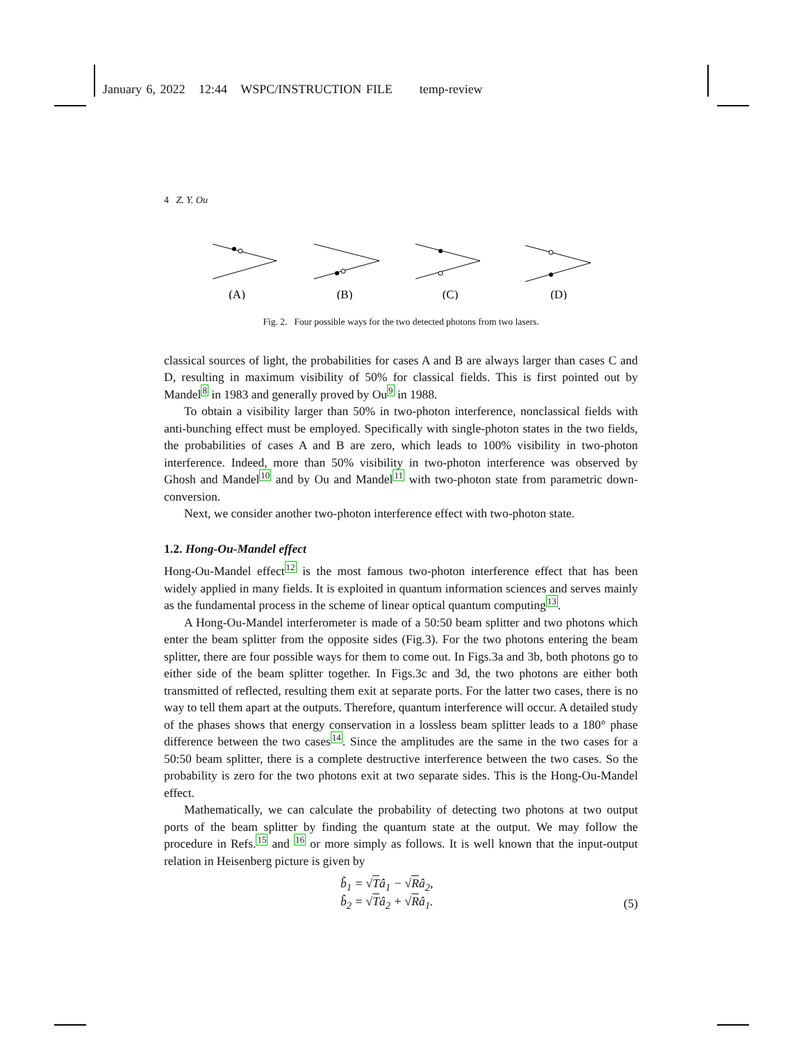January 6, 2022 12:44 WSPC/INSTRUCTION FILE temp-review
4 Z. Y. Ou
(A)
(B)
(C)
(D)
Fig. 2. Four possible ways for the two detected photons from two lasers.
classical sources of light, the probabilities for cases A and B are always larger than cases C and D, resulting in maximum visibility of 50% for classical fields. This is first pointed out by Mandel8 in 1983 and generally proved by Ou9 in 1988.
To obtain a visibility larger than 50% in two-photon interference, nonclassical fields with anti-bunching effect must be employed. Specifically with single-photon states in the two fields, the probabilities of cases A and B are zero, which leads to 100% visibility in two-photon interference. Indeed, more than 50% visibility in two-photon interference was observed by Ghosh and Mandel10 and by Ou and Mandel11 with two-photon state from parametric down-conversion.
Next, we consider another two-photon interference effect with two-photon state.
1.2. Hong-Ou-Mandel effect
Hong-Ou-Mandel effect12 is the most famous two-photon interference effect that has been widely applied in many fields. It is exploited in quantum information sciences and serves mainly as the fundamental process in the scheme of linear optical quantum computing13.
A Hong-Ou-Mandel interferometer is made of a 50:50 beam splitter and two photons which enter the beam splitter from the opposite sides (Fig.3). For the two photons entering the beam splitter, there are four possible ways for them to come out. In Figs.3a and 3b, both photons go to either side of the beam splitter together. In Figs.3c and 3d, the two photons are either both transmitted of reflected, resulting them exit at separate ports. For the latter two cases, there is no way to tell them apart at the outputs. Therefore, quantum interference will occur. A detailed study of the phases shows that energy conservation in a lossless beam splitter leads to a 180° phase difference between the two cases14. Since the amplitudes are the same in the two cases for a 50:50 beam splitter, there is a complete destructive interference between the two cases. So the probability is zero for the two photons exit at two separate sides. This is the Hong-Ou-Mandel effect.
Mathematically, we can calculate the probability of detecting two photons at two output ports of the beam splitter by finding the quantum state at the output. We may follow the procedure in Refs.15 and 16 or more simply as follows. It is well known that the input-output relation in Heisenberg picture is given by
b̂<sub>1</sub> = √Tâ<sub>1</sub> − √Râ<sub>2</sub>,
b̂<sub>2</sub> = √Tâ<sub>2</sub> + √Râ<sub>1</sub>.
(5)